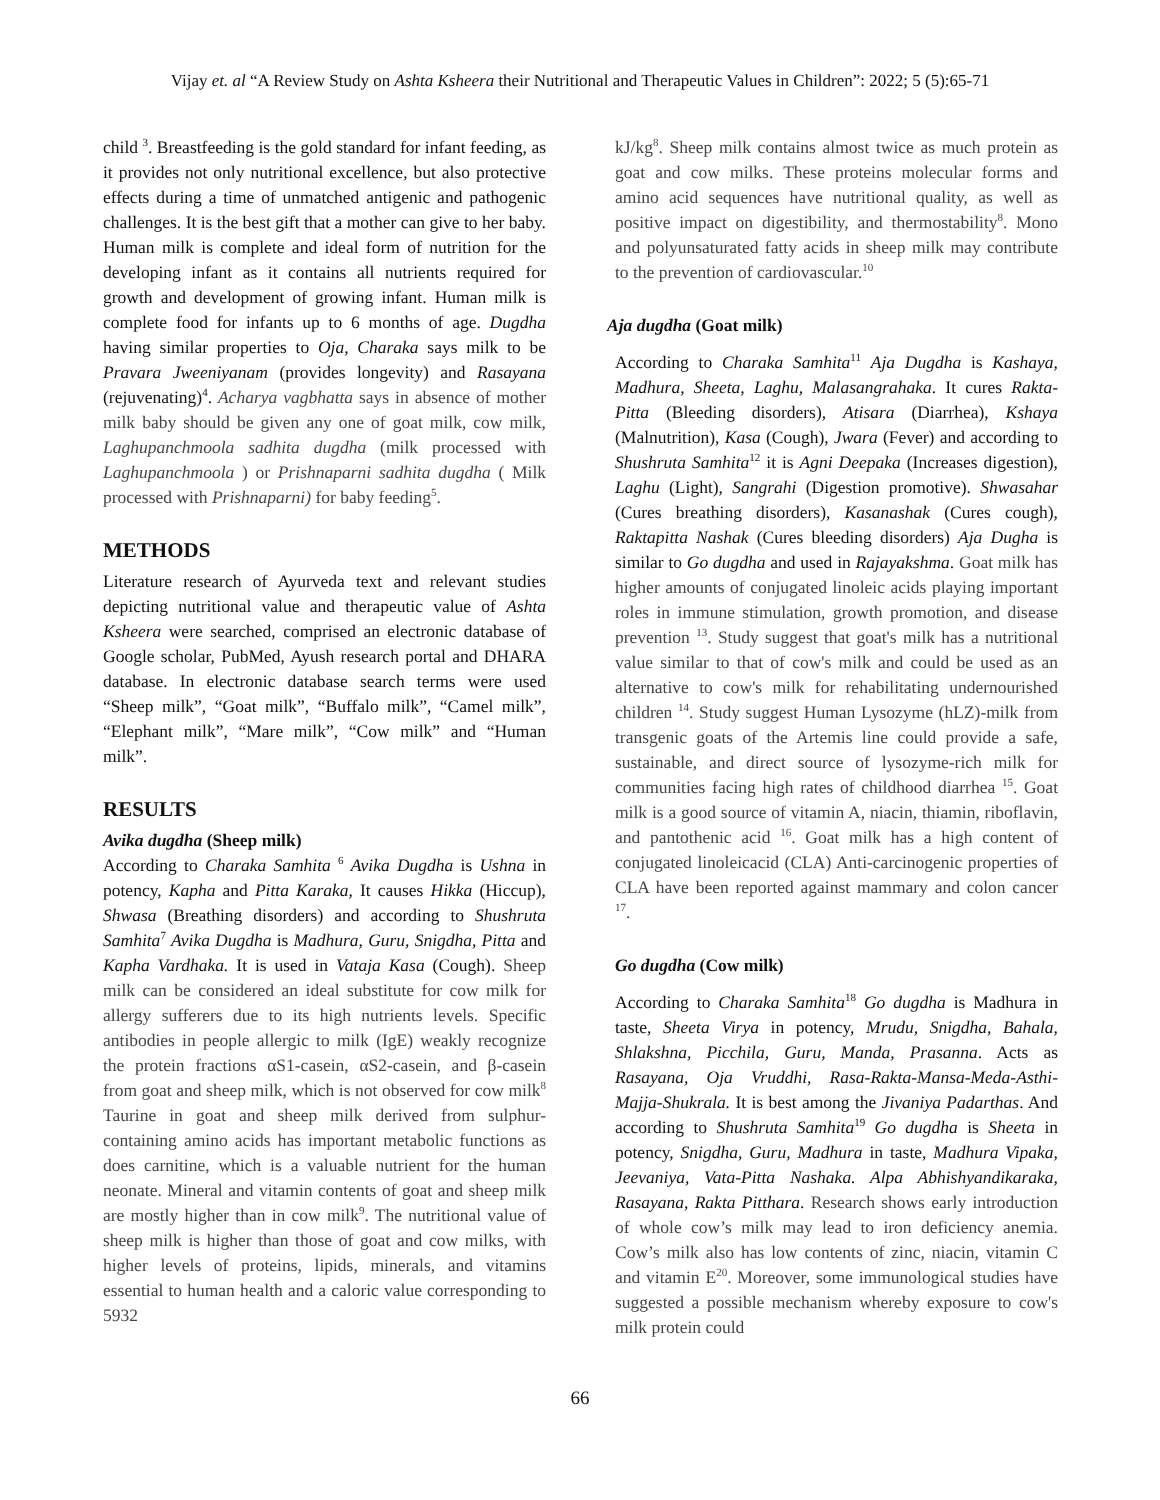Vijay et. al “A Review Study on Ashta Ksheera their Nutritional and Therapeutic Values in Children”: 2022; 5 (5):65-71
child <sup>3</sup>. Breastfeeding is the gold standard for infant feeding, as it provides not only nutritional excellence, but also protective effects during a time of unmatched antigenic and pathogenic challenges. It is the best gift that a mother can give to her baby. Human milk is complete and ideal form of nutrition for the developing infant as it contains all nutrients required for growth and development of growing infant. Human milk is complete food for infants up to 6 months of age. Dugdha having similar properties to Oja, Charaka says milk to be Pravara Jweeniyanam (provides longevity) and Rasayana (rejuvenating)<sup>4</sup>. Acharya vagbhatta says in absence of mother milk baby should be given any one of goat milk, cow milk, Laghupanchmoola sadhita dugdha (milk processed with Laghupanchmoola ) or Prishnaparni sadhita dugdha ( Milk processed with Prishnaparni) for baby feeding<sup>5</sup>.
METHODS
Literature research of Ayurveda text and relevant studies depicting nutritional value and therapeutic value of Ashta Ksheera were searched, comprised an electronic database of Google scholar, PubMed, Ayush research portal and DHARA database. In electronic database search terms were used “Sheep milk”, “Goat milk”, “Buffalo milk”, “Camel milk”, “Elephant milk”, “Mare milk”, “Cow milk” and “Human milk”.
RESULTS
Avika dugdha (Sheep milk)
According to Charaka Samhita <sup>6</sup> Avika Dugdha is Ushna in potency, Kapha and Pitta Karaka, It causes Hikka (Hiccup), Shwasa (Breathing disorders) and according to Shushruta Samhita<sup>7</sup> Avika Dugdha is Madhura, Guru, Snigdha, Pitta and Kapha Vardhaka. It is used in Vataja Kasa (Cough). Sheep milk can be considered an ideal substitute for cow milk for allergy sufferers due to its high nutrients levels. Specific antibodies in people allergic to milk (IgE) weakly recognize the protein fractions αS1-casein, αS2-casein, and β-casein from goat and sheep milk, which is not observed for cow milk<sup>8</sup> Taurine in goat and sheep milk derived from sulphur-containing amino acids has important metabolic functions as does carnitine, which is a valuable nutrient for the human neonate. Mineral and vitamin contents of goat and sheep milk are mostly higher than in cow milk<sup>9</sup>. The nutritional value of sheep milk is higher than those of goat and cow milks, with higher levels of proteins, lipids, minerals, and vitamins essential to human health and a caloric value corresponding to 5932
kJ/kg<sup>8</sup>. Sheep milk contains almost twice as much protein as goat and cow milks. These proteins molecular forms and amino acid sequences have nutritional quality, as well as positive impact on digestibility, and thermostability<sup>8</sup>. Mono and polyunsaturated fatty acids in sheep milk may contribute to the prevention of cardiovascular.<sup>10</sup>
Aja dugdha (Goat milk)
According to Charaka Samhita<sup>11</sup> Aja Dugdha is Kashaya, Madhura, Sheeta, Laghu, Malasangrahaka. It cures Rakta-Pitta (Bleeding disorders), Atisara (Diarrhea), Kshaya (Malnutrition), Kasa (Cough), Jwara (Fever) and according to Shushruta Samhita<sup>12</sup> it is Agni Deepaka (Increases digestion), Laghu (Light), Sangrahi (Digestion promotive). Shwasahar (Cures breathing disorders), Kasanashak (Cures cough), Raktapitta Nashak (Cures bleeding disorders) Aja Dugha is similar to Go dugdha and used in Rajayakshma. Goat milk has higher amounts of conjugated linoleic acids playing important roles in immune stimulation, growth promotion, and disease prevention <sup>13</sup>. Study suggest that goat's milk has a nutritional value similar to that of cow's milk and could be used as an alternative to cow's milk for rehabilitating undernourished children <sup>14</sup>. Study suggest Human Lysozyme (hLZ)-milk from transgenic goats of the Artemis line could provide a safe, sustainable, and direct source of lysozyme-rich milk for communities facing high rates of childhood diarrhea <sup>15</sup>. Goat milk is a good source of vitamin A, niacin, thiamin, riboflavin, and pantothenic acid <sup>16</sup>. Goat milk has a high content of conjugated linoleicacid (CLA) Anti-carcinogenic properties of CLA have been reported against mammary and colon cancer <sup>17</sup>.
Go dugdha (Cow milk)
According to Charaka Samhita<sup>18</sup> Go dugdha is Madhura in taste, Sheeta Virya in potency, Mrudu, Snigdha, Bahala, Shlakshna, Picchila, Guru, Manda, Prasanna. Acts as Rasayana, Oja Vruddhi, Rasa-Rakta-Mansa-Meda-Asthi-Majja-Shukrala. It is best among the Jivaniya Padarthas. And according to Shushruta Samhita<sup>19</sup> Go dugdha is Sheeta in potency, Snigdha, Guru, Madhura in taste, Madhura Vipaka, Jeevaniya, Vata-Pitta Nashaka. Alpa Abhishyandikaraka, Rasayana, Rakta Pitthara. Research shows early introduction of whole cow’s milk may lead to iron deficiency anemia. Cow’s milk also has low contents of zinc, niacin, vitamin C and vitamin E<sup>20</sup>. Moreover, some immunological studies have suggested a possible mechanism whereby exposure to cow's milk protein could
66